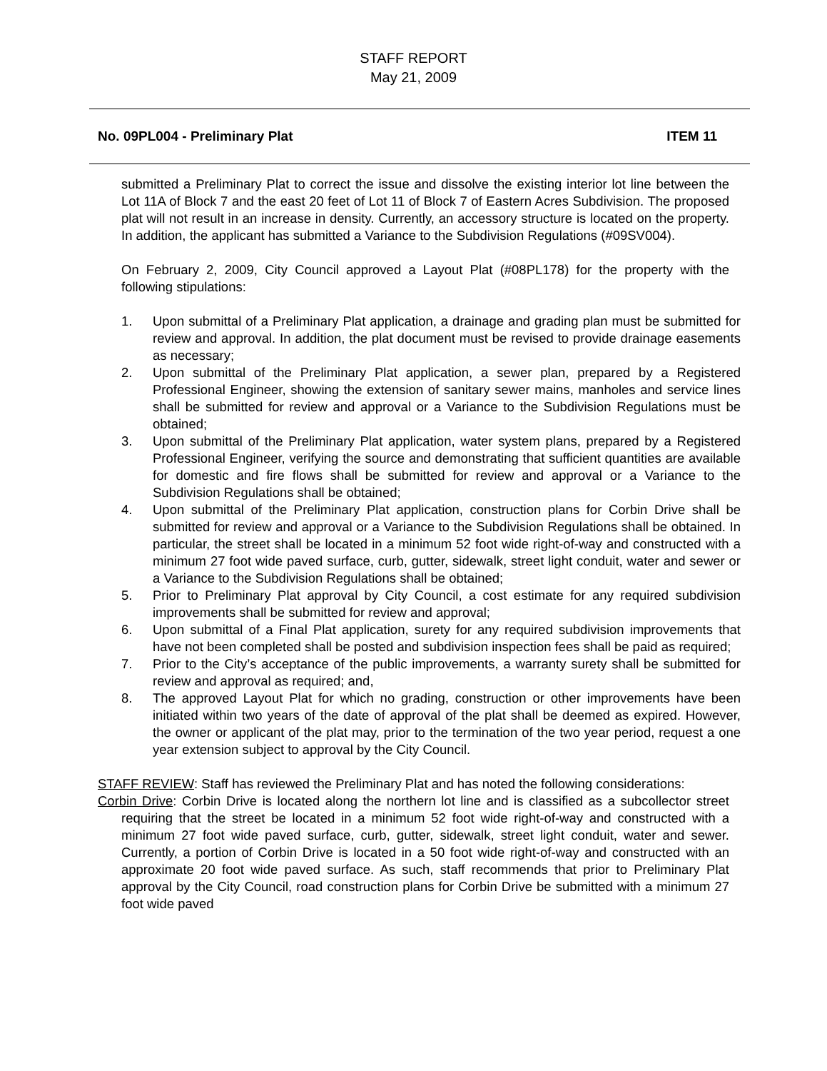STAFF REPORT
May 21, 2009
No. 09PL004 - Preliminary Plat ITEM 11
submitted a Preliminary Plat to correct the issue and dissolve the existing interior lot line between the Lot 11A of Block 7 and the east 20 feet of Lot 11 of Block 7 of Eastern Acres Subdivision. The proposed plat will not result in an increase in density. Currently, an accessory structure is located on the property. In addition, the applicant has submitted a Variance to the Subdivision Regulations (#09SV004).
On February 2, 2009, City Council approved a Layout Plat (#08PL178) for the property with the following stipulations:
1. Upon submittal of a Preliminary Plat application, a drainage and grading plan must be submitted for review and approval. In addition, the plat document must be revised to provide drainage easements as necessary;
2. Upon submittal of the Preliminary Plat application, a sewer plan, prepared by a Registered Professional Engineer, showing the extension of sanitary sewer mains, manholes and service lines shall be submitted for review and approval or a Variance to the Subdivision Regulations must be obtained;
3. Upon submittal of the Preliminary Plat application, water system plans, prepared by a Registered Professional Engineer, verifying the source and demonstrating that sufficient quantities are available for domestic and fire flows shall be submitted for review and approval or a Variance to the Subdivision Regulations shall be obtained;
4. Upon submittal of the Preliminary Plat application, construction plans for Corbin Drive shall be submitted for review and approval or a Variance to the Subdivision Regulations shall be obtained. In particular, the street shall be located in a minimum 52 foot wide right-of-way and constructed with a minimum 27 foot wide paved surface, curb, gutter, sidewalk, street light conduit, water and sewer or a Variance to the Subdivision Regulations shall be obtained;
5. Prior to Preliminary Plat approval by City Council, a cost estimate for any required subdivision improvements shall be submitted for review and approval;
6. Upon submittal of a Final Plat application, surety for any required subdivision improvements that have not been completed shall be posted and subdivision inspection fees shall be paid as required;
7. Prior to the City’s acceptance of the public improvements, a warranty surety shall be submitted for review and approval as required; and,
8. The approved Layout Plat for which no grading, construction or other improvements have been initiated within two years of the date of approval of the plat shall be deemed as expired. However, the owner or applicant of the plat may, prior to the termination of the two year period, request a one year extension subject to approval by the City Council.
STAFF REVIEW: Staff has reviewed the Preliminary Plat and has noted the following considerations:
Corbin Drive: Corbin Drive is located along the northern lot line and is classified as a subcollector street requiring that the street be located in a minimum 52 foot wide right-of-way and constructed with a minimum 27 foot wide paved surface, curb, gutter, sidewalk, street light conduit, water and sewer. Currently, a portion of Corbin Drive is located in a 50 foot wide right-of-way and constructed with an approximate 20 foot wide paved surface. As such, staff recommends that prior to Preliminary Plat approval by the City Council, road construction plans for Corbin Drive be submitted with a minimum 27 foot wide paved